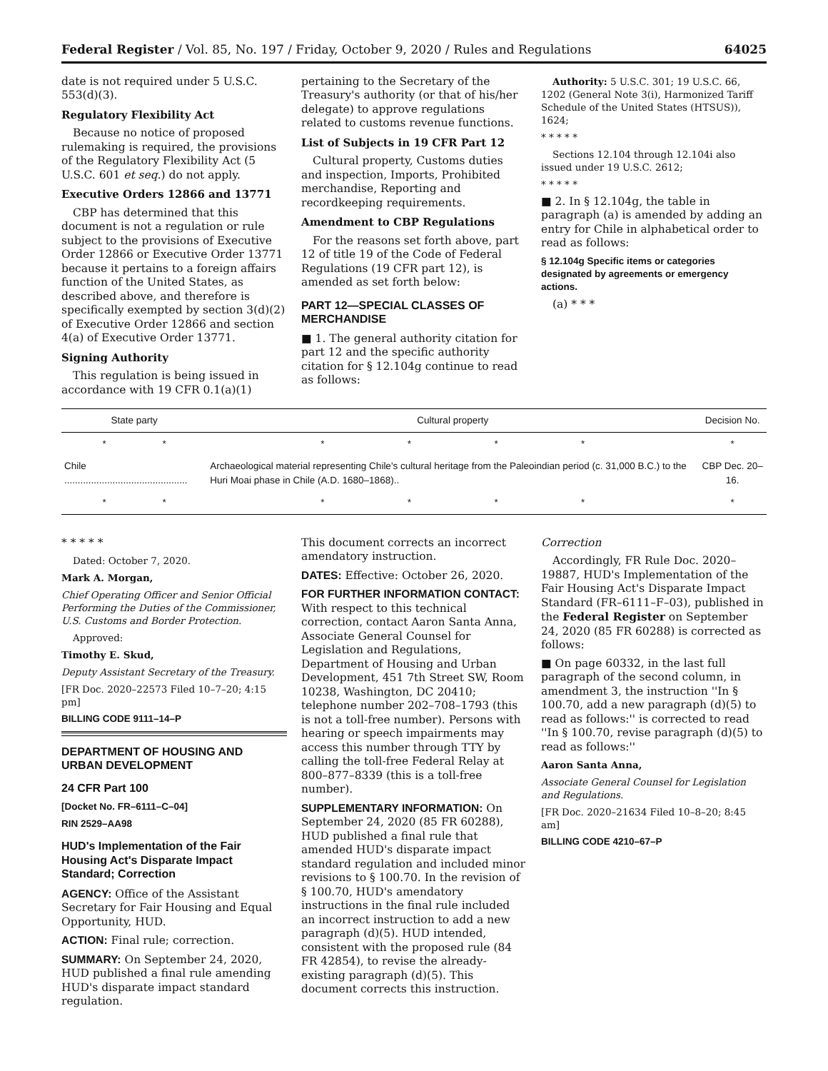Federal Register / Vol. 85, No. 197 / Friday, October 9, 2020 / Rules and Regulations 64025
date is not required under 5 U.S.C. 553(d)(3).
Regulatory Flexibility Act
Because no notice of proposed rulemaking is required, the provisions of the Regulatory Flexibility Act (5 U.S.C. 601 et seq.) do not apply.
Executive Orders 12866 and 13771
CBP has determined that this document is not a regulation or rule subject to the provisions of Executive Order 12866 or Executive Order 13771 because it pertains to a foreign affairs function of the United States, as described above, and therefore is specifically exempted by section 3(d)(2) of Executive Order 12866 and section 4(a) of Executive Order 13771.
Signing Authority
This regulation is being issued in accordance with 19 CFR 0.1(a)(1)
pertaining to the Secretary of the Treasury's authority (or that of his/her delegate) to approve regulations related to customs revenue functions.
List of Subjects in 19 CFR Part 12
Cultural property, Customs duties and inspection, Imports, Prohibited merchandise, Reporting and recordkeeping requirements.
Amendment to CBP Regulations
For the reasons set forth above, part 12 of title 19 of the Code of Federal Regulations (19 CFR part 12), is amended as set forth below:
PART 12—SPECIAL CLASSES OF MERCHANDISE
■ 1. The general authority citation for part 12 and the specific authority citation for § 12.104g continue to read as follows:
Authority: 5 U.S.C. 301; 19 U.S.C. 66, 1202 (General Note 3(i), Harmonized Tariff Schedule of the United States (HTSUS)), 1624;
* * * * *
Sections 12.104 through 12.104i also issued under 19 U.S.C. 2612;
* * * * *
■ 2. In § 12.104g, the table in paragraph (a) is amended by adding an entry for Chile in alphabetical order to read as follows:
§ 12.104g Specific items or categories designated by agreements or emergency actions.
(a) * * *
| State party | Cultural property | Decision No. |
| --- | --- | --- |
| * * | * * * * | * |
| Chile .............................................. | Archaeological material representing Chile's cultural heritage from the Paleoindian period (c. 31,000 B.C.) to the Huri Moai phase in Chile (A.D. 1680–1868).. | CBP Dec. 20–16. |
| * * | * * * * | * |
* * * * *
Dated: October 7, 2020.
Mark A. Morgan,
Chief Operating Officer and Senior Official Performing the Duties of the Commissioner, U.S. Customs and Border Protection.
Approved:
Timothy E. Skud,
Deputy Assistant Secretary of the Treasury.
[FR Doc. 2020–22573 Filed 10–7–20; 4:15 pm]
BILLING CODE 9111–14–P
DEPARTMENT OF HOUSING AND URBAN DEVELOPMENT
24 CFR Part 100
[Docket No. FR–6111–C–04]
RIN 2529–AA98
HUD's Implementation of the Fair Housing Act's Disparate Impact Standard; Correction
AGENCY: Office of the Assistant Secretary for Fair Housing and Equal Opportunity, HUD.
ACTION: Final rule; correction.
SUMMARY: On September 24, 2020, HUD published a final rule amending HUD's disparate impact standard regulation.
This document corrects an incorrect amendatory instruction.
DATES: Effective: October 26, 2020.
FOR FURTHER INFORMATION CONTACT: With respect to this technical correction, contact Aaron Santa Anna, Associate General Counsel for Legislation and Regulations, Department of Housing and Urban Development, 451 7th Street SW, Room 10238, Washington, DC 20410; telephone number 202–708–1793 (this is not a toll-free number). Persons with hearing or speech impairments may access this number through TTY by calling the toll-free Federal Relay at 800–877–8339 (this is a toll-free number).
SUPPLEMENTARY INFORMATION: On September 24, 2020 (85 FR 60288), HUD published a final rule that amended HUD's disparate impact standard regulation and included minor revisions to § 100.70. In the revision of § 100.70, HUD's amendatory instructions in the final rule included an incorrect instruction to add a new paragraph (d)(5). HUD intended, consistent with the proposed rule (84 FR 42854), to revise the already-existing paragraph (d)(5). This document corrects this instruction.
Correction
Accordingly, FR Rule Doc. 2020–19887, HUD's Implementation of the Fair Housing Act's Disparate Impact Standard (FR–6111–F–03), published in the Federal Register on September 24, 2020 (85 FR 60288) is corrected as follows:
■ On page 60332, in the last full paragraph of the second column, in amendment 3, the instruction ''In § 100.70, add a new paragraph (d)(5) to read as follows:'' is corrected to read ''In § 100.70, revise paragraph (d)(5) to read as follows:''
Aaron Santa Anna,
Associate General Counsel for Legislation and Regulations.
[FR Doc. 2020–21634 Filed 10–8–20; 8:45 am]
BILLING CODE 4210–67–P